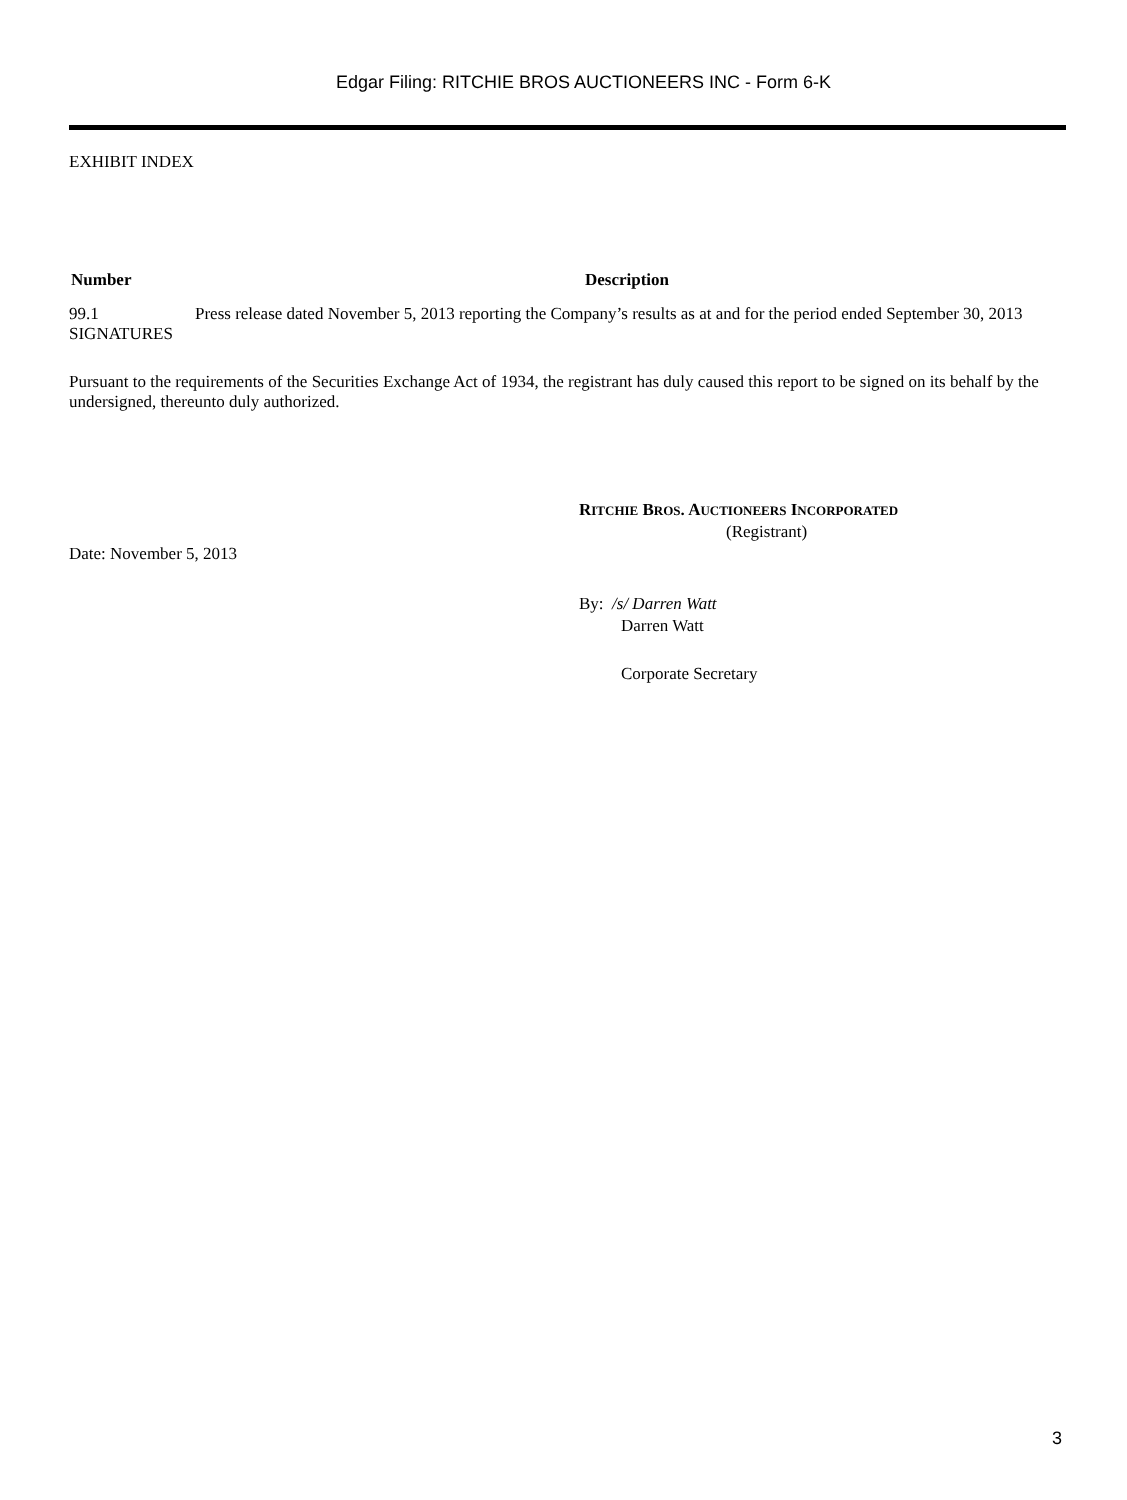Edgar Filing: RITCHIE BROS AUCTIONEERS INC - Form 6-K
EXHIBIT INDEX
| Number | Description |
| --- | --- |
| 99.1 | Press release dated November 5, 2013 reporting the Company’s results as at and for the period ended September 30, 2013 |
SIGNATURES
Pursuant to the requirements of the Securities Exchange Act of 1934, the registrant has duly caused this report to be signed on its behalf by the undersigned, thereunto duly authorized.
RITCHIE BROS. AUCTIONEERS INCORPORATED
(Registrant)
Date: November 5, 2013
By: /s/ Darren Watt
Darren Watt
Corporate Secretary
3